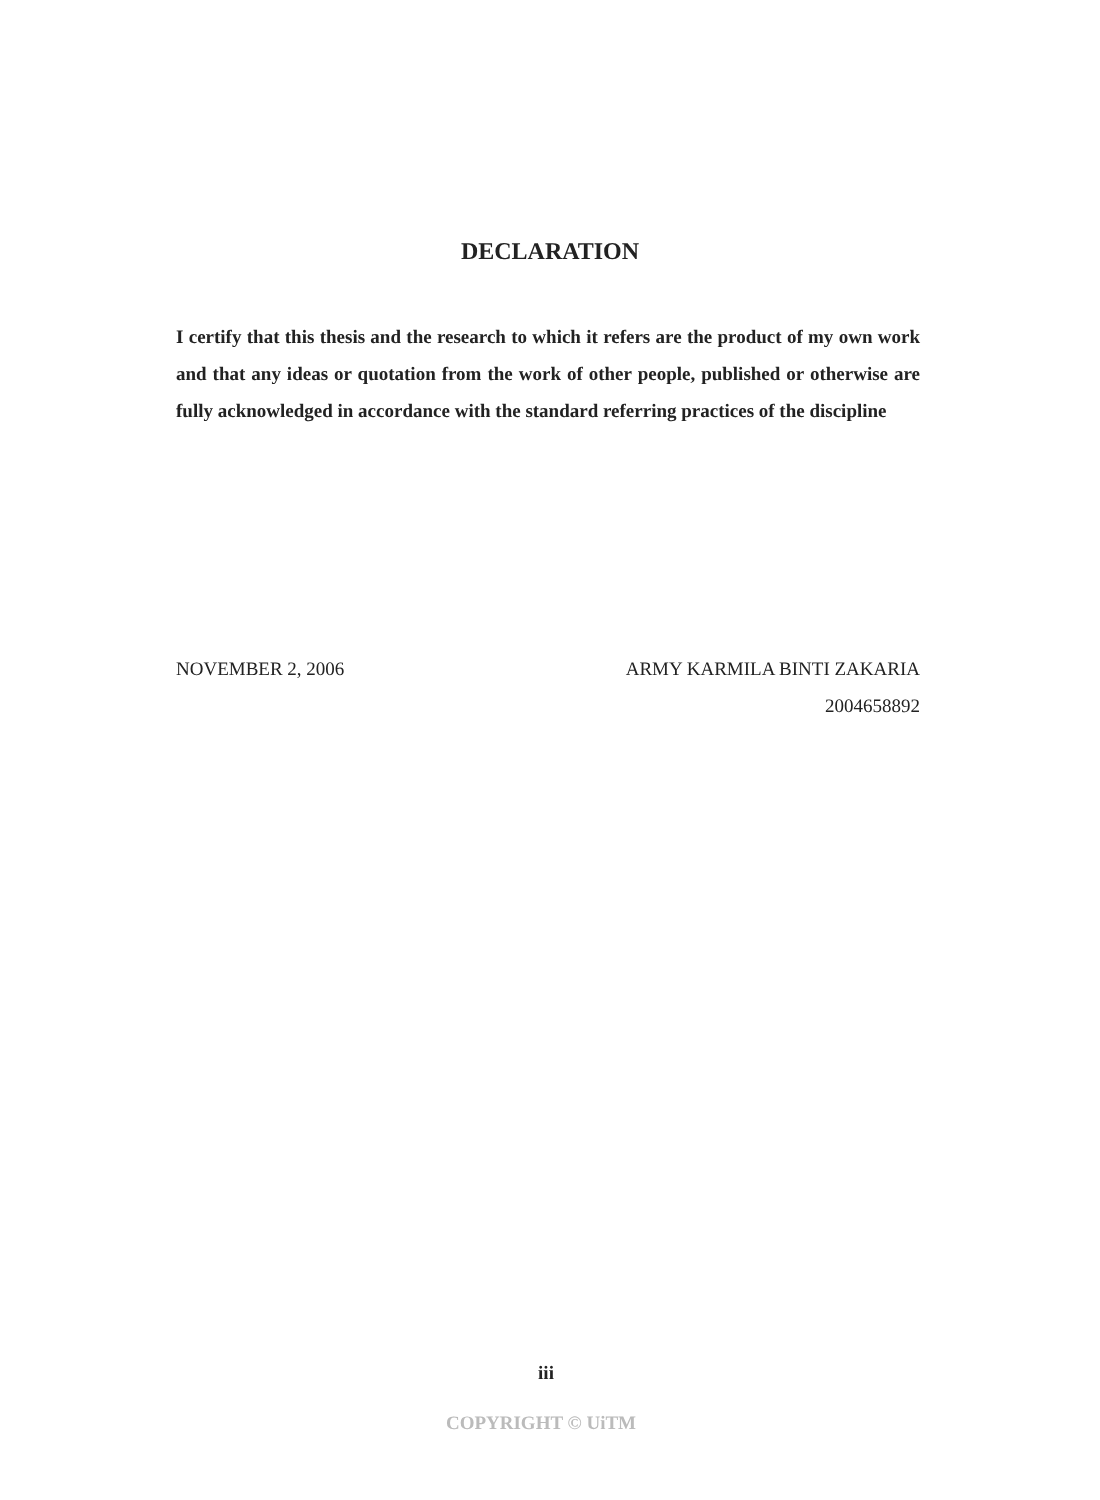DECLARATION
I certify that this thesis and the research to which it refers are the product of my own work and that any ideas or quotation from the work of other people, published or otherwise are fully acknowledged in accordance with the standard referring practices of the discipline
NOVEMBER 2, 2006 ARMY KARMILA BINTI ZAKARIA
2004658892
iii
COPYRIGHT © UiTM